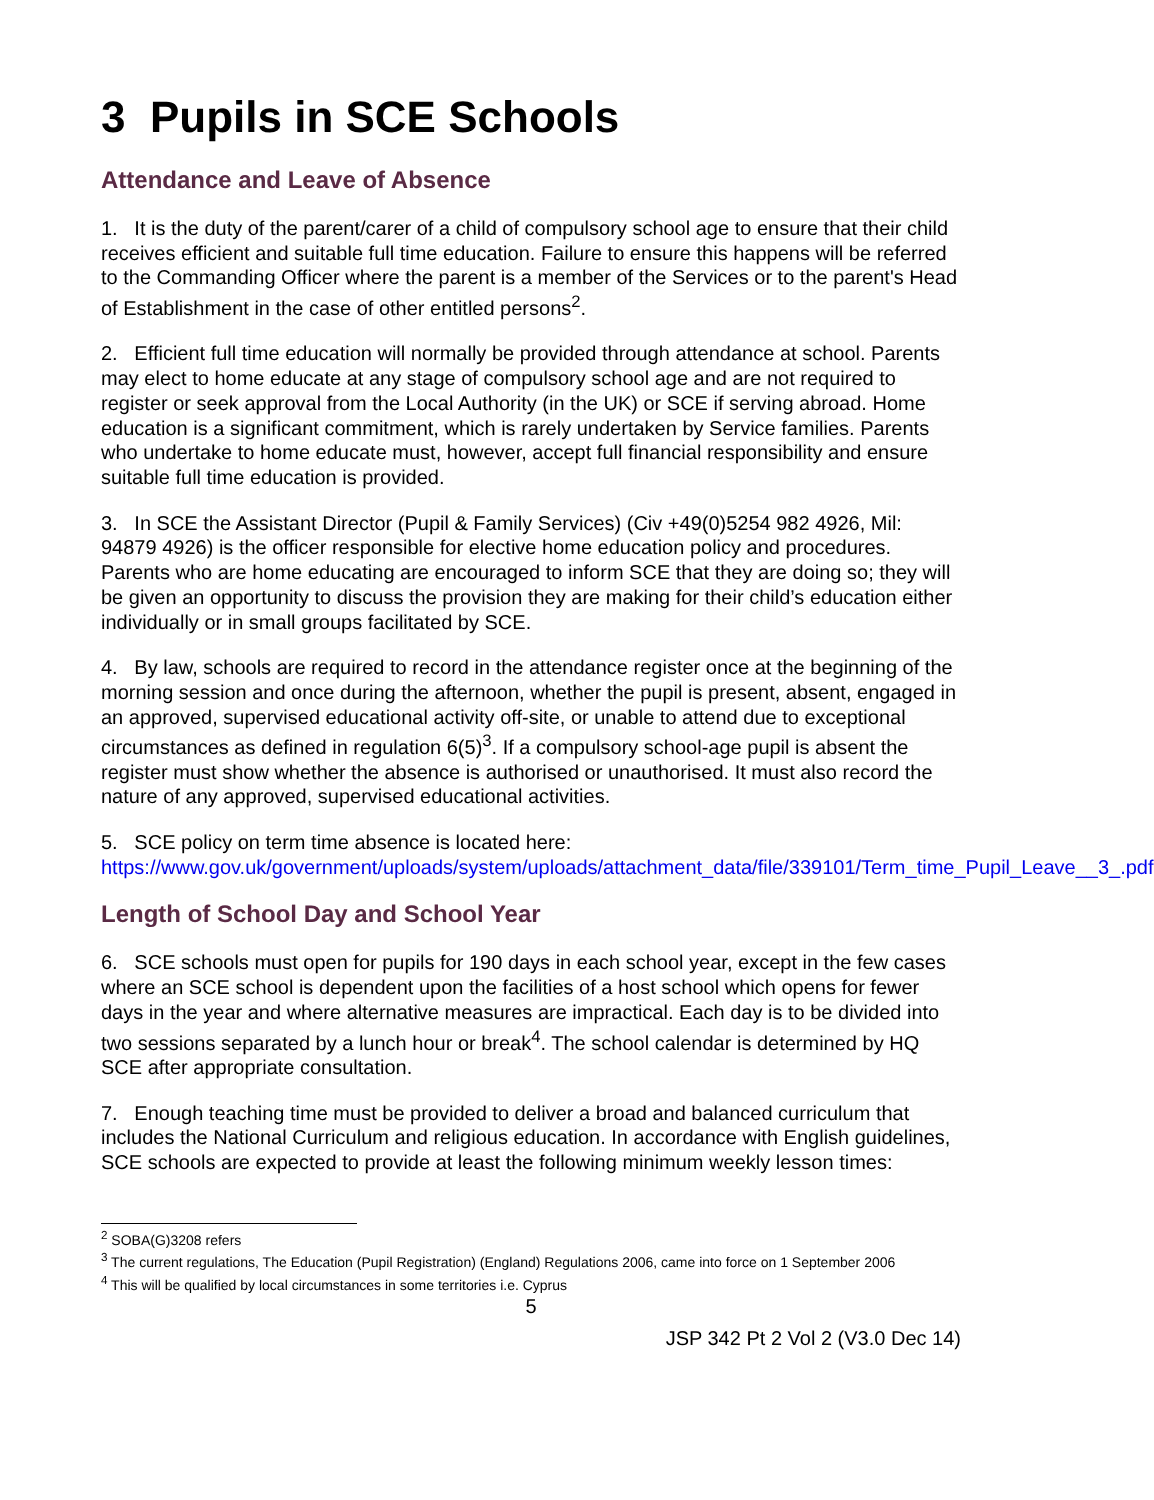3 Pupils in SCE Schools
Attendance and Leave of Absence
1. It is the duty of the parent/carer of a child of compulsory school age to ensure that their child receives efficient and suitable full time education. Failure to ensure this happens will be referred to the Commanding Officer where the parent is a member of the Services or to the parent's Head of Establishment in the case of other entitled persons<sup>2</sup>.
2. Efficient full time education will normally be provided through attendance at school. Parents may elect to home educate at any stage of compulsory school age and are not required to register or seek approval from the Local Authority (in the UK) or SCE if serving abroad. Home education is a significant commitment, which is rarely undertaken by Service families. Parents who undertake to home educate must, however, accept full financial responsibility and ensure suitable full time education is provided.
3. In SCE the Assistant Director (Pupil & Family Services) (Civ +49(0)5254 982 4926, Mil: 94879 4926) is the officer responsible for elective home education policy and procedures. Parents who are home educating are encouraged to inform SCE that they are doing so; they will be given an opportunity to discuss the provision they are making for their child’s education either individually or in small groups facilitated by SCE.
4. By law, schools are required to record in the attendance register once at the beginning of the morning session and once during the afternoon, whether the pupil is present, absent, engaged in an approved, supervised educational activity off-site, or unable to attend due to exceptional circumstances as defined in regulation 6(5)<sup>3</sup>. If a compulsory school-age pupil is absent the register must show whether the absence is authorised or unauthorised. It must also record the nature of any approved, supervised educational activities.
5. SCE policy on term time absence is located here:
https://www.gov.uk/government/uploads/system/uploads/attachment_data/file/339101/Term_time_Pupil_Leave__3_.pdf
Length of School Day and School Year
6. SCE schools must open for pupils for 190 days in each school year, except in the few cases where an SCE school is dependent upon the facilities of a host school which opens for fewer days in the year and where alternative measures are impractical. Each day is to be divided into two sessions separated by a lunch hour or break<sup>4</sup>. The school calendar is determined by HQ SCE after appropriate consultation.
7. Enough teaching time must be provided to deliver a broad and balanced curriculum that includes the National Curriculum and religious education. In accordance with English guidelines, SCE schools are expected to provide at least the following minimum weekly lesson times:
<sup>2</sup> SOBA(G)3208 refers
<sup>3</sup> The current regulations, The Education (Pupil Registration) (England) Regulations 2006, came into force on 1 September 2006
<sup>4</sup> This will be qualified by local circumstances in some territories i.e. Cyprus
5
JSP 342 Pt 2 Vol 2 (V3.0 Dec 14)